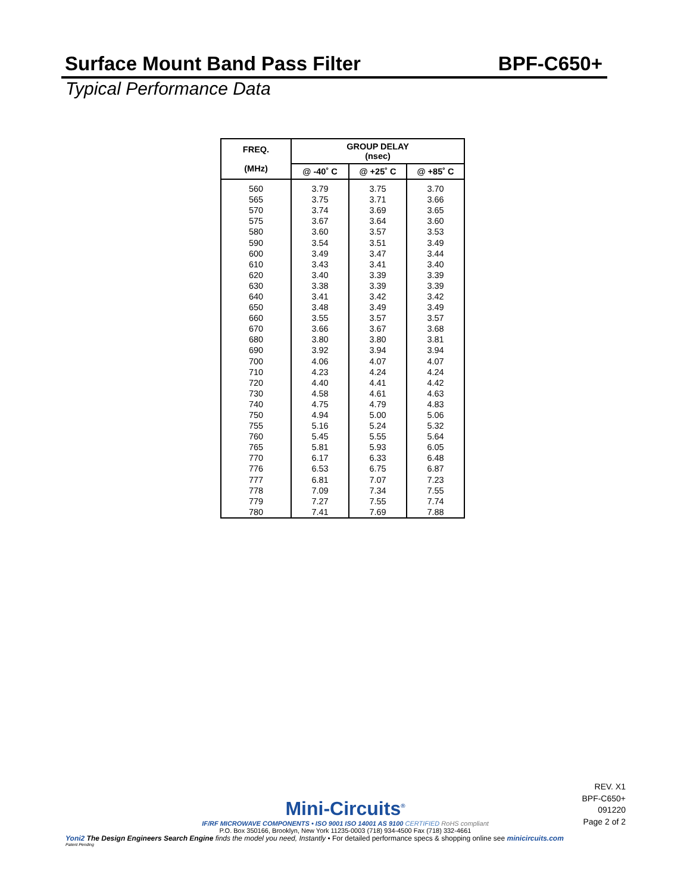Surface Mount Band Pass Filter BPF-C650+
Typical Performance Data
| FREQ. (MHz) | GROUP DELAY (nsec) | | |
| --- | --- | --- | --- |
| | @ -40˚ C | @ +25˚ C | @ +85˚ C |
| 560 | 3.79 | 3.75 | 3.70 |
| 565 | 3.75 | 3.71 | 3.66 |
| 570 | 3.74 | 3.69 | 3.65 |
| 575 | 3.67 | 3.64 | 3.60 |
| 580 | 3.60 | 3.57 | 3.53 |
| 590 | 3.54 | 3.51 | 3.49 |
| 600 | 3.49 | 3.47 | 3.44 |
| 610 | 3.43 | 3.41 | 3.40 |
| 620 | 3.40 | 3.39 | 3.39 |
| 630 | 3.38 | 3.39 | 3.39 |
| 640 | 3.41 | 3.42 | 3.42 |
| 650 | 3.48 | 3.49 | 3.49 |
| 660 | 3.55 | 3.57 | 3.57 |
| 670 | 3.66 | 3.67 | 3.68 |
| 680 | 3.80 | 3.80 | 3.81 |
| 690 | 3.92 | 3.94 | 3.94 |
| 700 | 4.06 | 4.07 | 4.07 |
| 710 | 4.23 | 4.24 | 4.24 |
| 720 | 4.40 | 4.41 | 4.42 |
| 730 | 4.58 | 4.61 | 4.63 |
| 740 | 4.75 | 4.79 | 4.83 |
| 750 | 4.94 | 5.00 | 5.06 |
| 755 | 5.16 | 5.24 | 5.32 |
| 760 | 5.45 | 5.55 | 5.64 |
| 765 | 5.81 | 5.93 | 6.05 |
| 770 | 6.17 | 6.33 | 6.48 |
| 776 | 6.53 | 6.75 | 6.87 |
| 777 | 6.81 | 7.07 | 7.23 |
| 778 | 7.09 | 7.34 | 7.55 |
| 779 | 7.27 | 7.55 | 7.74 |
| 780 | 7.41 | 7.69 | 7.88 |
REV. X1
BPF-C650+
091220
Page 2 of 2
Mini-Circuits<sup>®</sup>
IF/RF MICROWAVE COMPONENTS • ISO 9001 ISO 14001 AS 9100 CERTIFIED RoHS compliant
P.O. Box 350166, Brooklyn, New York 11235-0003 (718) 934-4500 Fax (718) 332-4661
Yoni2 The Design Engineers Search Engine finds the model you need, Instantly • For detailed performance specs & shopping online see minicircuits.com
Patent Pending